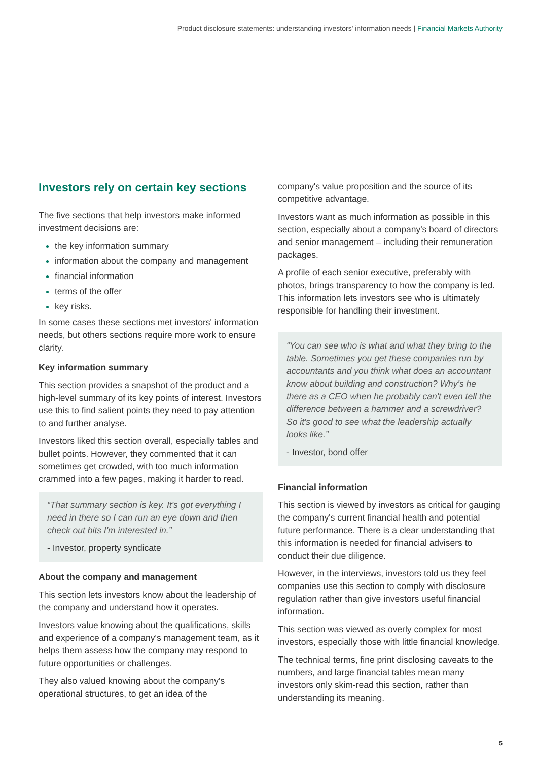Product disclosure statements: understanding investors' information needs | Financial Markets Authority
Investors rely on certain key sections
The five sections that help investors make informed investment decisions are:
the key information summary
information about the company and management
financial information
terms of the offer
key risks.
In some cases these sections met investors' information needs, but others sections require more work to ensure clarity.
Key information summary
This section provides a snapshot of the product and a high-level summary of its key points of interest. Investors use this to find salient points they need to pay attention to and further analyse.
Investors liked this section overall, especially tables and bullet points. However, they commented that it can sometimes get crowded, with too much information crammed into a few pages, making it harder to read.
“That summary section is key. It's got everything I need in there so I can run an eye down and then check out bits I'm interested in.”
- Investor, property syndicate
About the company and management
This section lets investors know about the leadership of the company and understand how it operates.
Investors value knowing about the qualifications, skills and experience of a company's management team, as it helps them assess how the company may respond to future opportunities or challenges.
They also valued knowing about the company's operational structures, to get an idea of the
company's value proposition and the source of its competitive advantage.
Investors want as much information as possible in this section, especially about a company's board of directors and senior management – including their remuneration packages.
A profile of each senior executive, preferably with photos, brings transparency to how the company is led. This information lets investors see who is ultimately responsible for handling their investment.
“You can see who is what and what they bring to the table. Sometimes you get these companies run by accountants and you think what does an accountant know about building and construction? Why's he there as a CEO when he probably can't even tell the difference between a hammer and a screwdriver? So it's good to see what the leadership actually looks like.”
- Investor, bond offer
Financial information
This section is viewed by investors as critical for gauging the company's current financial health and potential future performance. There is a clear understanding that this information is needed for financial advisers to conduct their due diligence.
However, in the interviews, investors told us they feel companies use this section to comply with disclosure regulation rather than give investors useful financial information.
This section was viewed as overly complex for most investors, especially those with little financial knowledge.
The technical terms, fine print disclosing caveats to the numbers, and large financial tables mean many investors only skim-read this section, rather than understanding its meaning.
5